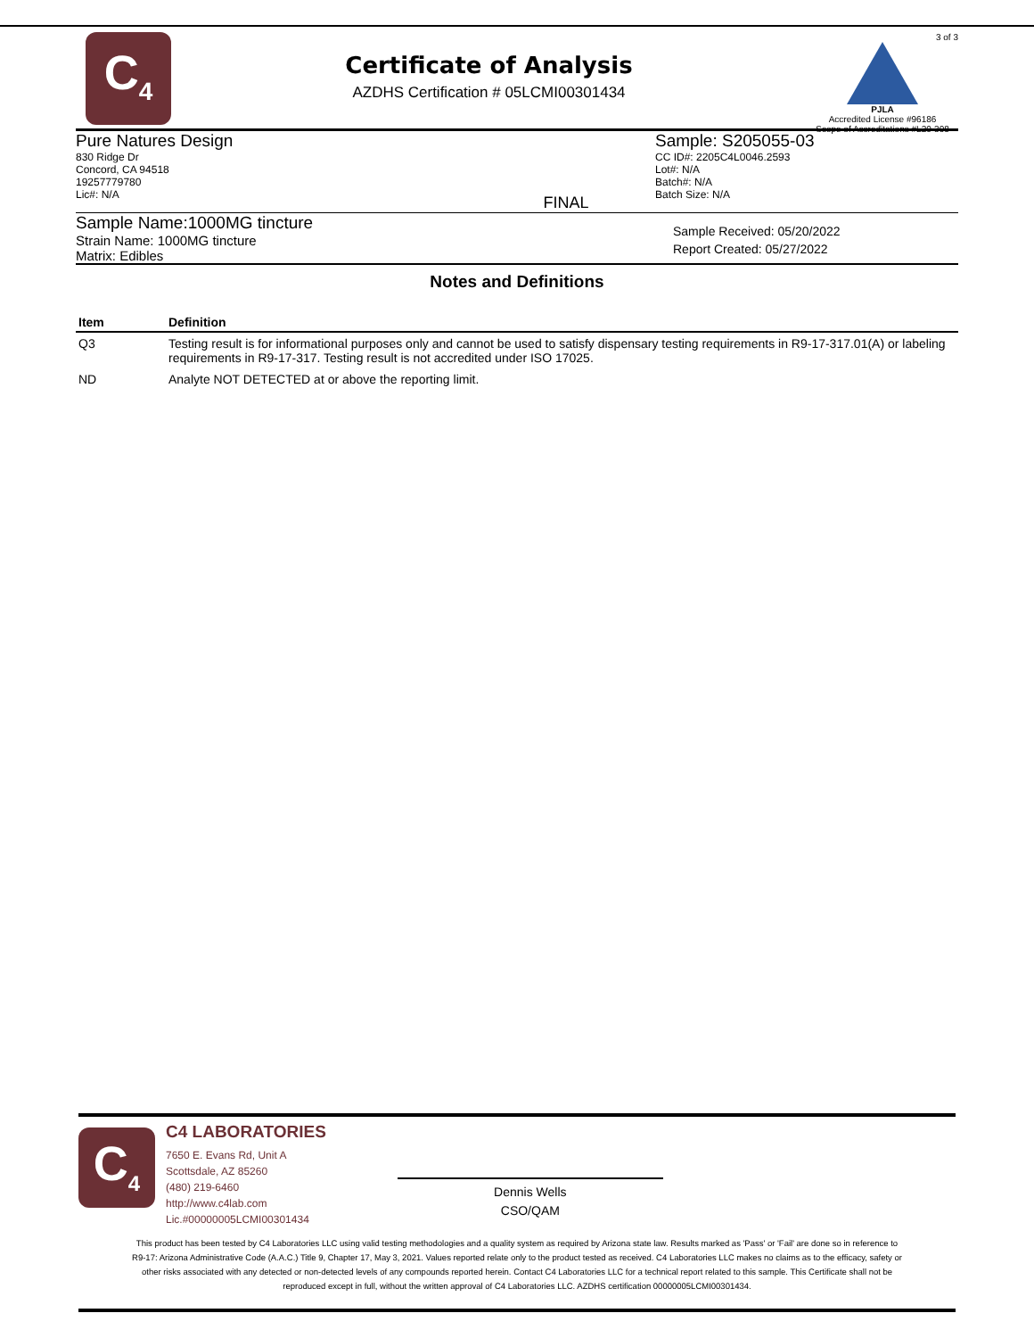C<sub>4</sub>
Certificate of Analysis
AZDHS Certification # 05LCMI00301434
3 of 3
PJLA
Accredited License #96186
Scope of Accreditations #L20-308
Pure Natures Design
830 Ridge Dr
Concord, CA 94518
19257779780
Lic#: N/A
FINAL
Sample: S205055-03
CC ID#: 2205C4L0046.2593
Lot#: N/A
Batch#: N/A
Batch Size: N/A
Sample Name:1000MG tincture
Strain Name: 1000MG tincture
Matrix: Edibles
Sample Received: 05/20/2022
Report Created: 05/27/2022
Notes and Definitions
| Item | Definition |
| --- | --- |
| Q3 | Testing result is for informational purposes only and cannot be used to satisfy dispensary testing requirements in R9-17-317.01(A) or labeling requirements in R9-17-317. Testing result is not accredited under ISO 17025. |
| ND | Analyte NOT DETECTED at or above the reporting limit. |
C<sub>4</sub>
C4 LABORATORIES
7650 E. Evans Rd, Unit A
Scottsdale, AZ 85260
(480) 219-6460
http://www.c4lab.com
Lic.#00000005LCMI00301434
Dennis Wells
CSO/QAM
This product has been tested by C4 Laboratories LLC using valid testing methodologies and a quality system as required by Arizona state law. Results marked as 'Pass' or 'Fail' are done so in reference to R9-17: Arizona Administrative Code (A.A.C.) Title 9, Chapter 17, May 3, 2021. Values reported relate only to the product tested as received. C4 Laboratories LLC makes no claims as to the efficacy, safety or other risks associated with any detected or non-detected levels of any compounds reported herein. Contact C4 Laboratories LLC for a technical report related to this sample. This Certificate shall not be reproduced except in full, without the written approval of C4 Laboratories LLC. AZDHS certification 00000005LCMI00301434.